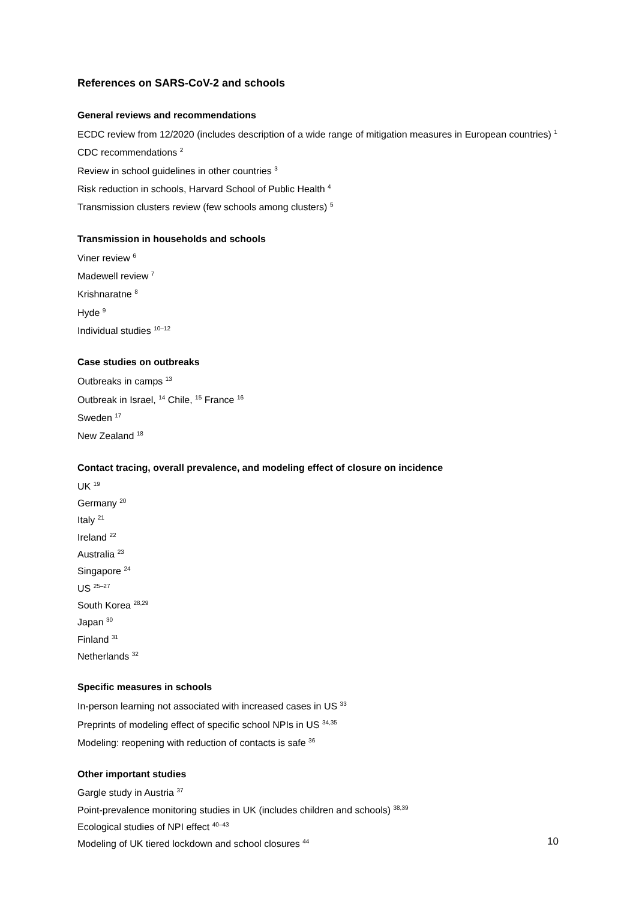References on SARS-CoV-2 and schools
General reviews and recommendations
ECDC review from 12/2020 (includes description of a wide range of mitigation measures in European countries) <sup>1</sup>
CDC recommendations <sup>2</sup>
Review in school guidelines in other countries <sup>3</sup>
Risk reduction in schools, Harvard School of Public Health <sup>4</sup>
Transmission clusters review (few schools among clusters) <sup>5</sup>
Transmission in households and schools
Viner review <sup>6</sup>
Madewell review <sup>7</sup>
Krishnaratne <sup>8</sup>
Hyde <sup>9</sup>
Individual studies <sup>10–12</sup>
Case studies on outbreaks
Outbreaks in camps <sup>13</sup>
Outbreak in Israel, <sup>14</sup> Chile, <sup>15</sup> France <sup>16</sup>
Sweden <sup>17</sup>
New Zealand <sup>18</sup>
Contact tracing, overall prevalence, and modeling effect of closure on incidence
UK <sup>19</sup>
Germany <sup>20</sup>
Italy <sup>21</sup>
Ireland <sup>22</sup>
Australia <sup>23</sup>
Singapore <sup>24</sup>
US <sup>25–27</sup>
South Korea <sup>28,29</sup>
Japan <sup>30</sup>
Finland <sup>31</sup>
Netherlands <sup>32</sup>
Specific measures in schools
In-person learning not associated with increased cases in US <sup>33</sup>
Preprints of modeling effect of specific school NPIs in US <sup>34,35</sup>
Modeling: reopening with reduction of contacts is safe <sup>36</sup>
Other important studies
Gargle study in Austria <sup>37</sup>
Point-prevalence monitoring studies in UK (includes children and schools) <sup>38,39</sup>
Ecological studies of NPI effect <sup>40–43</sup>
Modeling of UK tiered lockdown and school closures <sup>44</sup>
10